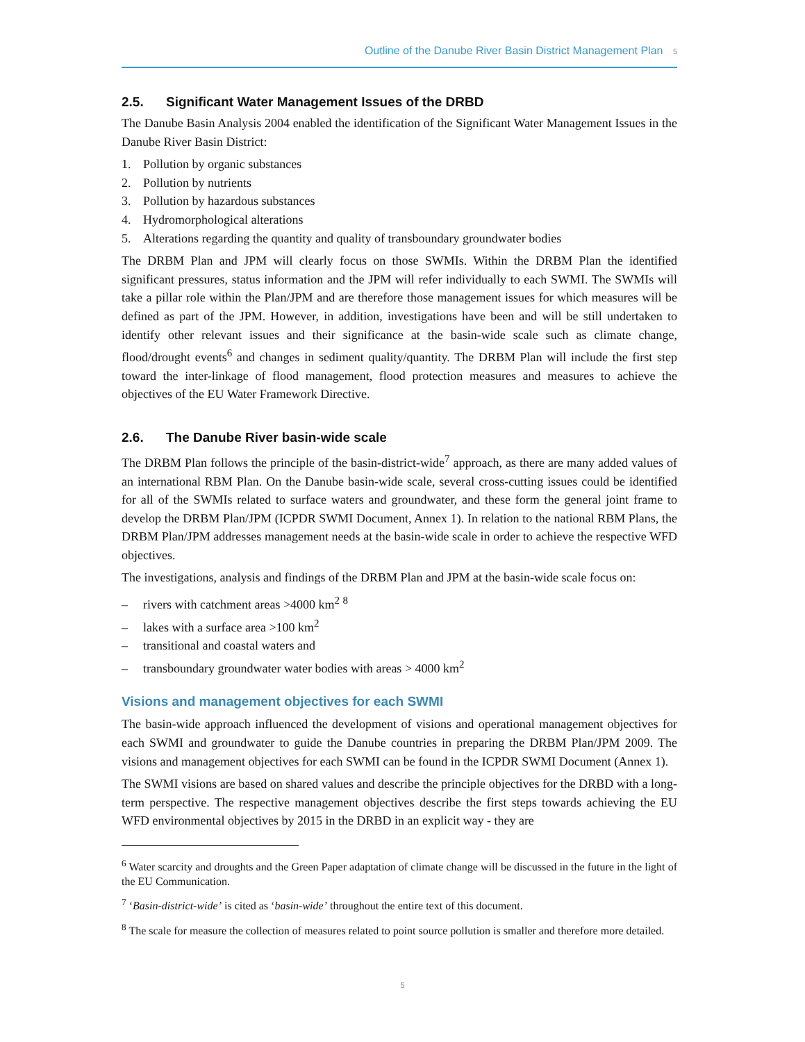Outline of the Danube River Basin District Management Plan 5
2.5. Significant Water Management Issues of the DRBD
The Danube Basin Analysis 2004 enabled the identification of the Significant Water Management Issues in the Danube River Basin District:
1. Pollution by organic substances
2. Pollution by nutrients
3. Pollution by hazardous substances
4. Hydromorphological alterations
5. Alterations regarding the quantity and quality of transboundary groundwater bodies
The DRBM Plan and JPM will clearly focus on those SWMIs. Within the DRBM Plan the identified significant pressures, status information and the JPM will refer individually to each SWMI. The SWMIs will take a pillar role within the Plan/JPM and are therefore those management issues for which measures will be defined as part of the JPM. However, in addition, investigations have been and will be still undertaken to identify other relevant issues and their significance at the basin-wide scale such as climate change, flood/drought events<sup>6</sup> and changes in sediment quality/quantity. The DRBM Plan will include the first step toward the inter-linkage of flood management, flood protection measures and measures to achieve the objectives of the EU Water Framework Directive.
2.6. The Danube River basin-wide scale
The DRBM Plan follows the principle of the basin-district-wide<sup>7</sup> approach, as there are many added values of an international RBM Plan. On the Danube basin-wide scale, several cross-cutting issues could be identified for all of the SWMIs related to surface waters and groundwater, and these form the general joint frame to develop the DRBM Plan/JPM (ICPDR SWMI Document, Annex 1). In relation to the national RBM Plans, the DRBM Plan/JPM addresses management needs at the basin-wide scale in order to achieve the respective WFD objectives.
The investigations, analysis and findings of the DRBM Plan and JPM at the basin-wide scale focus on:
– rivers with catchment areas >4000 km<sup>2</sup> <sup>8</sup>
– lakes with a surface area >100 km<sup>2</sup>
– transitional and coastal waters and
– transboundary groundwater water bodies with areas > 4000 km<sup>2</sup>
Visions and management objectives for each SWMI
The basin-wide approach influenced the development of visions and operational management objectives for each SWMI and groundwater to guide the Danube countries in preparing the DRBM Plan/JPM 2009. The visions and management objectives for each SWMI can be found in the ICPDR SWMI Document (Annex 1).
The SWMI visions are based on shared values and describe the principle objectives for the DRBD with a long-term perspective. The respective management objectives describe the first steps towards achieving the EU WFD environmental objectives by 2015 in the DRBD in an explicit way - they are
<sup>6</sup> Water scarcity and droughts and the Green Paper adaptation of climate change will be discussed in the future in the light of the EU Communication.
<sup>7</sup> ‘Basin-district-wide’ is cited as ‘basin-wide’ throughout the entire text of this document.
<sup>8</sup> The scale for measure the collection of measures related to point source pollution is smaller and therefore more detailed.
5